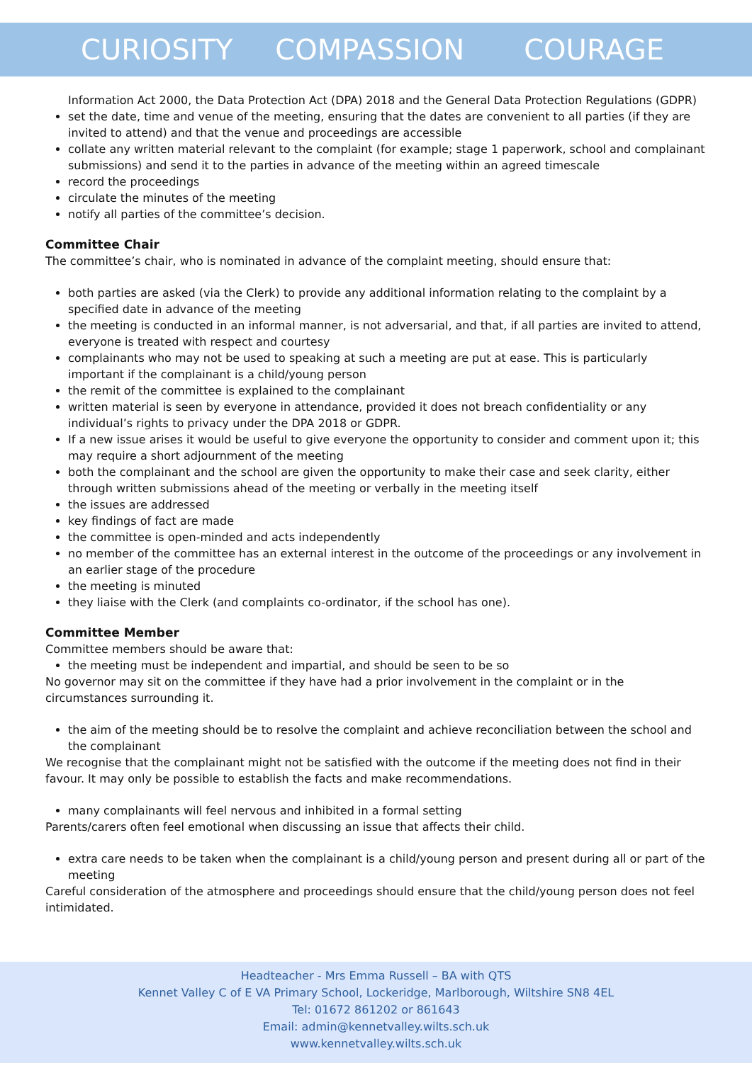CURIOSITY COMPASSION COURAGE
Information Act 2000, the Data Protection Act (DPA) 2018 and the General Data Protection Regulations (GDPR)
set the date, time and venue of the meeting, ensuring that the dates are convenient to all parties (if they are invited to attend) and that the venue and proceedings are accessible
collate any written material relevant to the complaint (for example; stage 1 paperwork, school and complainant submissions) and send it to the parties in advance of the meeting within an agreed timescale
record the proceedings
circulate the minutes of the meeting
notify all parties of the committee’s decision.
Committee Chair
The committee’s chair, who is nominated in advance of the complaint meeting, should ensure that:
both parties are asked (via the Clerk) to provide any additional information relating to the complaint by a specified date in advance of the meeting
the meeting is conducted in an informal manner, is not adversarial, and that, if all parties are invited to attend, everyone is treated with respect and courtesy
complainants who may not be used to speaking at such a meeting are put at ease. This is particularly important if the complainant is a child/young person
the remit of the committee is explained to the complainant
written material is seen by everyone in attendance, provided it does not breach confidentiality or any individual’s rights to privacy under the DPA 2018 or GDPR.
If a new issue arises it would be useful to give everyone the opportunity to consider and comment upon it; this may require a short adjournment of the meeting
both the complainant and the school are given the opportunity to make their case and seek clarity, either through written submissions ahead of the meeting or verbally in the meeting itself
the issues are addressed
key findings of fact are made
the committee is open-minded and acts independently
no member of the committee has an external interest in the outcome of the proceedings or any involvement in an earlier stage of the procedure
the meeting is minuted
they liaise with the Clerk (and complaints co-ordinator, if the school has one).
Committee Member
Committee members should be aware that:
the meeting must be independent and impartial, and should be seen to be so
No governor may sit on the committee if they have had a prior involvement in the complaint or in the circumstances surrounding it.
the aim of the meeting should be to resolve the complaint and achieve reconciliation between the school and the complainant
We recognise that the complainant might not be satisfied with the outcome if the meeting does not find in their favour. It may only be possible to establish the facts and make recommendations.
many complainants will feel nervous and inhibited in a formal setting
Parents/carers often feel emotional when discussing an issue that affects their child.
extra care needs to be taken when the complainant is a child/young person and present during all or part of the meeting
Careful consideration of the atmosphere and proceedings should ensure that the child/young person does not feel intimidated.
Headteacher - Mrs Emma Russell – BA with QTS
Kennet Valley C of E VA Primary School, Lockeridge, Marlborough, Wiltshire SN8 4EL
Tel: 01672 861202 or 861643
Email: admin@kennetvalley.wilts.sch.uk
www.kennetvalley.wilts.sch.uk